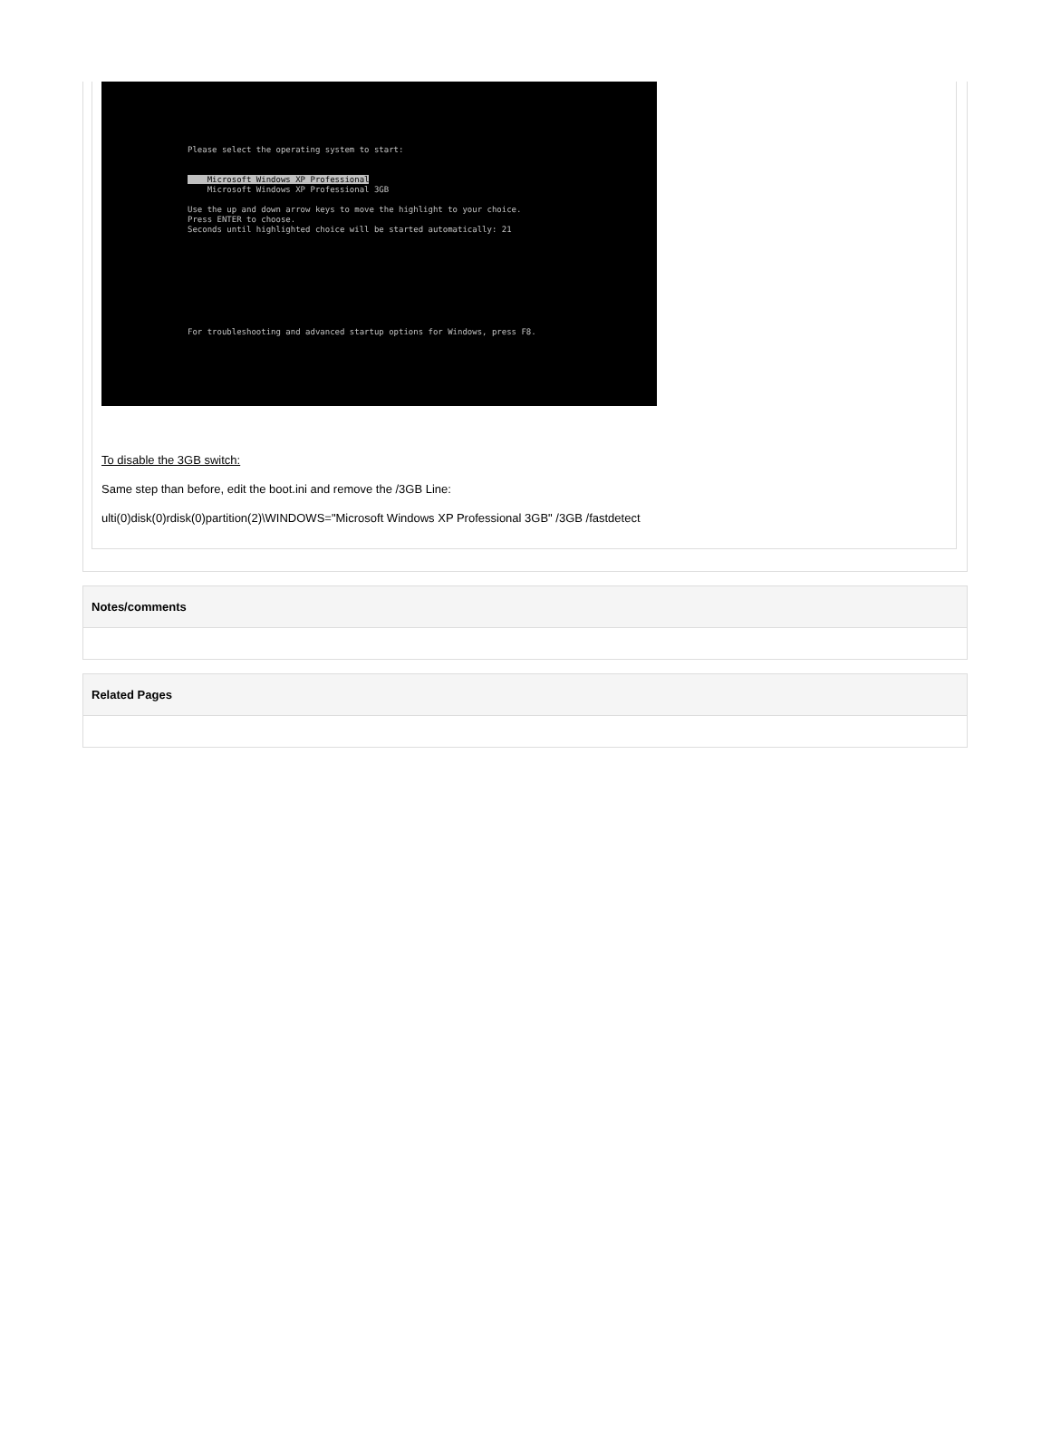Please select the operating system to start:
Microsoft Windows XP Professional
Microsoft Windows XP Professional 3GB
Use the up and down arrow keys to move the highlight to your choice.
Press ENTER to choose.
Seconds until highlighted choice will be started automatically: 21
For troubleshooting and advanced startup options for Windows, press F8.
To disable the 3GB switch:
Same step than before, edit the boot.ini and remove the /3GB Line:
ulti(0)disk(0)rdisk(0)partition(2)\WINDOWS="Microsoft Windows XP Professional 3GB" /3GB /fastdetect
Notes/comments
Related Pages